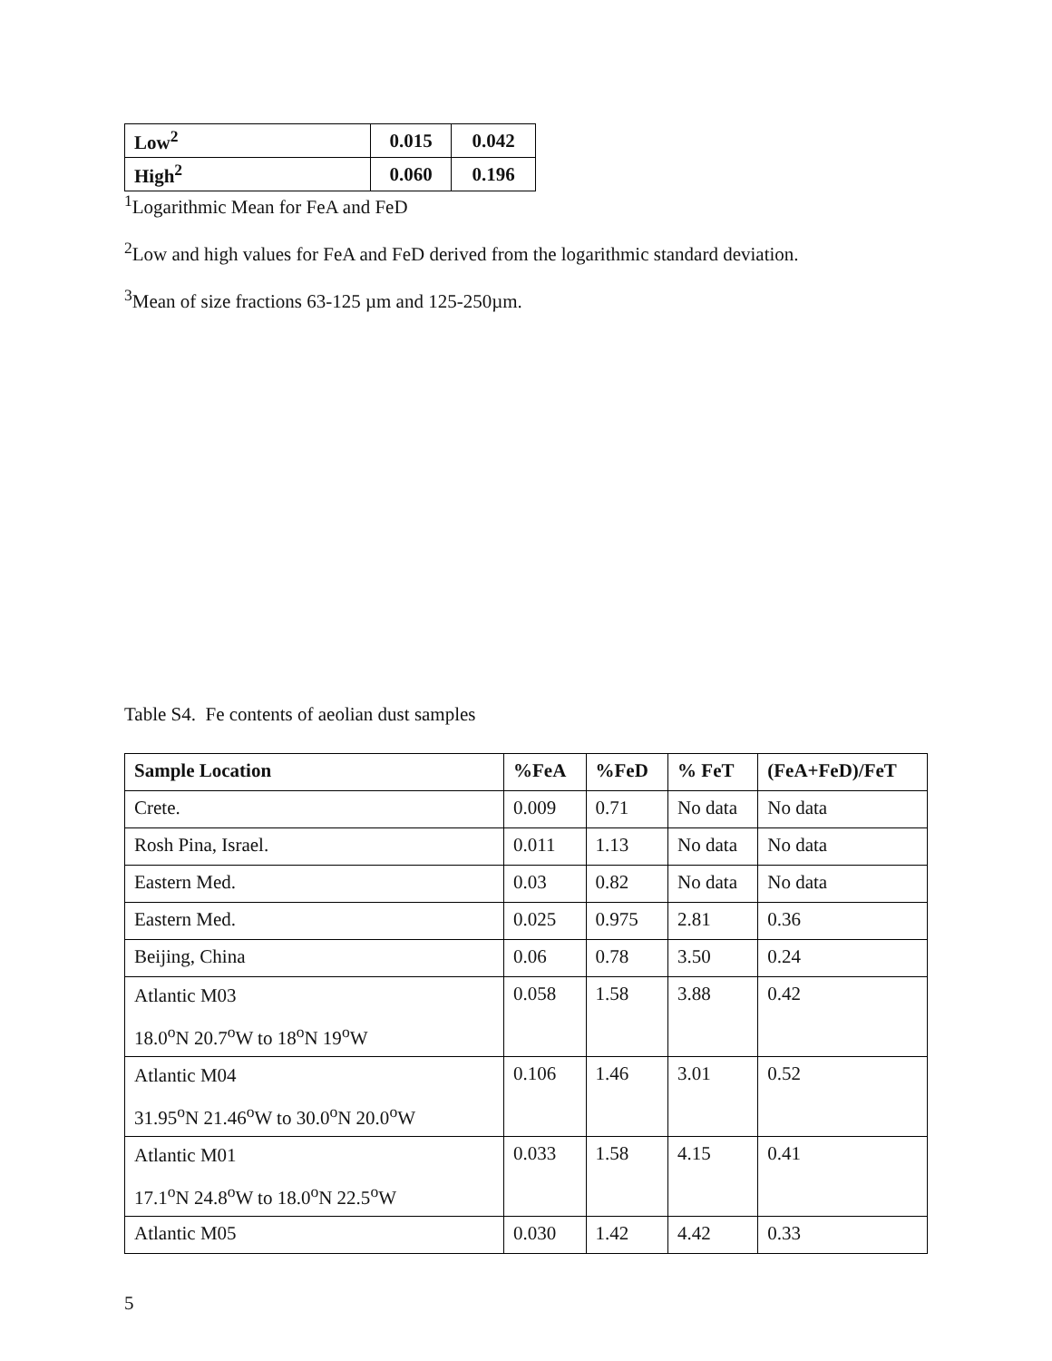| Low<sup>2</sup> | 0.015 | 0.042 |
| High<sup>2</sup> | 0.060 | 0.196 |
<sup>1</sup> Logarithmic Mean for FeA and FeD
<sup>2</sup> Low and high values for FeA and FeD derived from the logarithmic standard deviation.
<sup>3</sup> Mean of size fractions 63-125 µm and 125-250µm.
Table S4. Fe contents of aeolian dust samples
| Sample Location | %FeA | %FeD | % FeT | (FeA+FeD)/FeT |
| --- | --- | --- | --- | --- |
| Crete. | 0.009 | 0.71 | No data | No data |
| Rosh Pina, Israel. | 0.011 | 1.13 | No data | No data |
| Eastern Med. | 0.03 | 0.82 | No data | No data |
| Eastern Med. | 0.025 | 0.975 | 2.81 | 0.36 |
| Beijing, China | 0.06 | 0.78 | 3.50 | 0.24 |
| Atlantic M03 18.0<sup>o</sup>N 20.7<sup>o</sup>W to 18<sup>o</sup>N 19<sup>o</sup>W | 0.058 | 1.58 | 3.88 | 0.42 |
| Atlantic M04 31.95<sup>o</sup>N 21.46<sup>o</sup>W to 30.0<sup>o</sup>N 20.0<sup>o</sup>W | 0.106 | 1.46 | 3.01 | 0.52 |
| Atlantic M01 17.1<sup>o</sup>N 24.8<sup>o</sup>W to 18.0<sup>o</sup>N 22.5<sup>o</sup>W | 0.033 | 1.58 | 4.15 | 0.41 |
| Atlantic M05 | 0.030 | 1.42 | 4.42 | 0.33 |
5